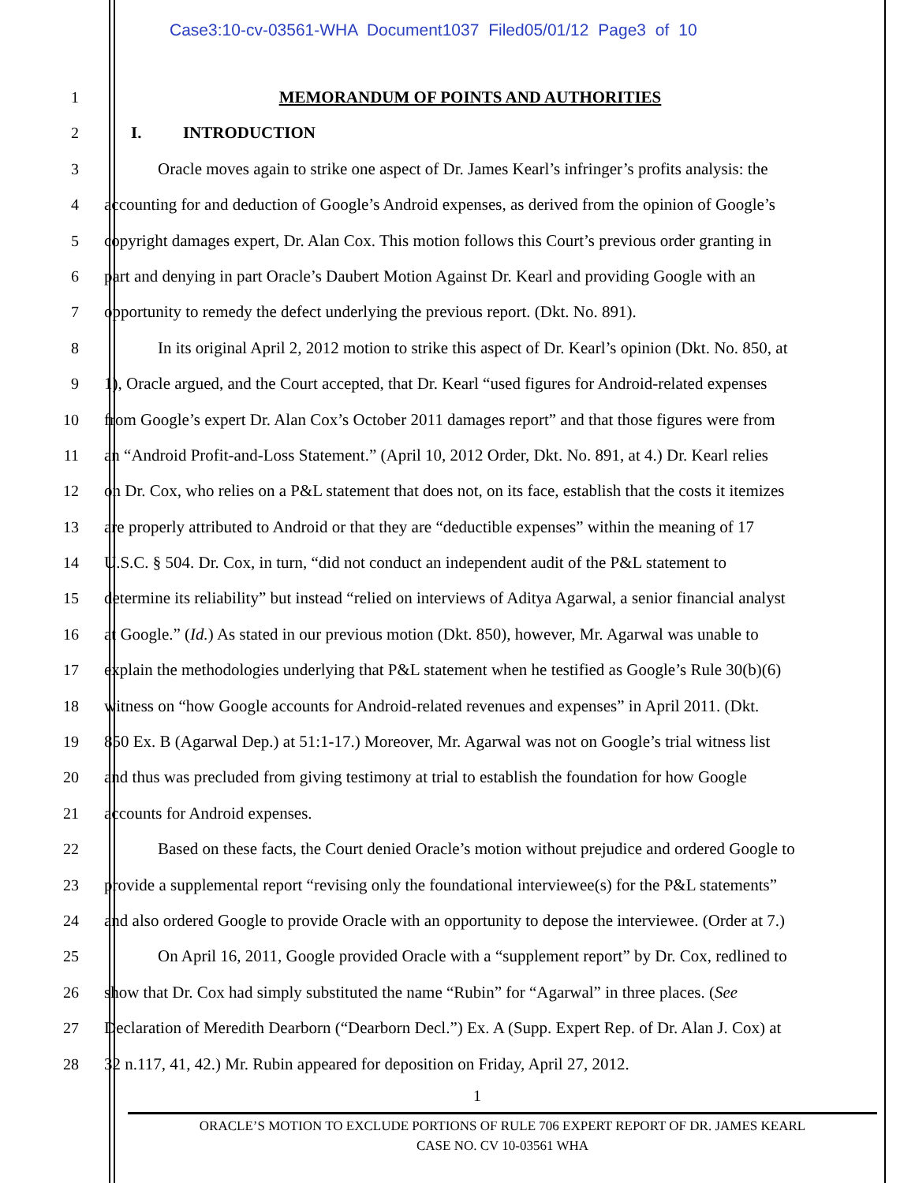Case3:10-cv-03561-WHA Document1037 Filed05/01/12 Page3 of 10
1 MEMORANDUM OF POINTS AND AUTHORITIES
2 I. INTRODUCTION
3 Oracle moves again to strike one aspect of Dr. James Kearl’s infringer’s profits analysis: the
4 accounting for and deduction of Google’s Android expenses, as derived from the opinion of Google’s
5 copyright damages expert, Dr. Alan Cox. This motion follows this Court’s previous order granting in
6 part and denying in part Oracle’s Daubert Motion Against Dr. Kearl and providing Google with an
7 opportunity to remedy the defect underlying the previous report. (Dkt. No. 891).
8 In its original April 2, 2012 motion to strike this aspect of Dr. Kearl’s opinion (Dkt. No. 850, at
9 1), Oracle argued, and the Court accepted, that Dr. Kearl “used figures for Android-related expenses
10 from Google’s expert Dr. Alan Cox’s October 2011 damages report” and that those figures were from
11 an “Android Profit-and-Loss Statement.” (April 10, 2012 Order, Dkt. No. 891, at 4.) Dr. Kearl relies
12 on Dr. Cox, who relies on a P&L statement that does not, on its face, establish that the costs it itemizes
13 are properly attributed to Android or that they are “deductible expenses” within the meaning of 17
14 U.S.C. § 504. Dr. Cox, in turn, “did not conduct an independent audit of the P&L statement to
15 determine its reliability” but instead “relied on interviews of Aditya Agarwal, a senior financial analyst
16 at Google.” (Id.) As stated in our previous motion (Dkt. 850), however, Mr. Agarwal was unable to
17 explain the methodologies underlying that P&L statement when he testified as Google’s Rule 30(b)(6)
18 witness on “how Google accounts for Android-related revenues and expenses” in April 2011. (Dkt.
19 850 Ex. B (Agarwal Dep.) at 51:1-17.) Moreover, Mr. Agarwal was not on Google’s trial witness list
20 and thus was precluded from giving testimony at trial to establish the foundation for how Google
21 accounts for Android expenses.
22 Based on these facts, the Court denied Oracle’s motion without prejudice and ordered Google to
23 provide a supplemental report “revising only the foundational interviewee(s) for the P&L statements”
24 and also ordered Google to provide Oracle with an opportunity to depose the interviewee. (Order at 7.)
25 On April 16, 2011, Google provided Oracle with a “supplement report” by Dr. Cox, redlined to
26 show that Dr. Cox had simply substituted the name “Rubin” for “Agarwal” in three places. (See
27 Declaration of Meredith Dearborn (“Dearborn Decl.”) Ex. A (Supp. Expert Rep. of Dr. Alan J. Cox) at
28 32 n.117, 41, 42.) Mr. Rubin appeared for deposition on Friday, April 27, 2012.
1
ORACLE’S MOTION TO EXCLUDE PORTIONS OF RULE 706 EXPERT REPORT OF DR. JAMES KEARL
CASE NO. CV 10-03561 WHA